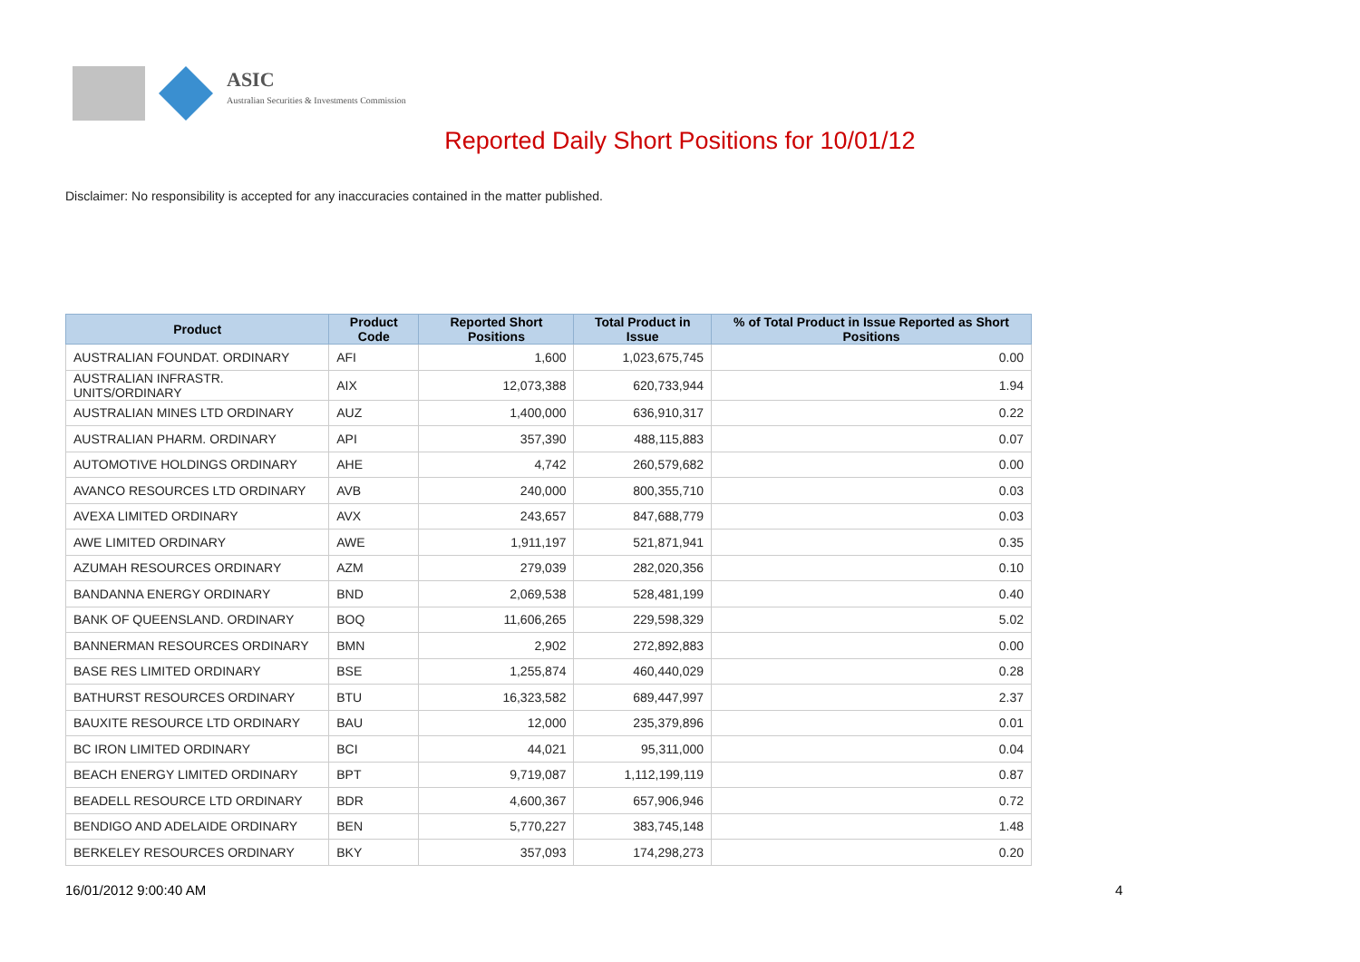ASIC
Australian Securities & Investments Commission
Reported Daily Short Positions for 10/01/12
Disclaimer: No responsibility is accepted for any inaccuracies contained in the matter published.
| Product | Product Code | Reported Short Positions | Total Product in Issue | % of Total Product in Issue Reported as Short Positions |
| --- | --- | --- | --- | --- |
| AUSTRALIAN FOUNDAT. ORDINARY | AFI | 1,600 | 1,023,675,745 | 0.00 |
| AUSTRALIAN INFRASTR. UNITS/ORDINARY | AIX | 12,073,388 | 620,733,944 | 1.94 |
| AUSTRALIAN MINES LTD ORDINARY | AUZ | 1,400,000 | 636,910,317 | 0.22 |
| AUSTRALIAN PHARM. ORDINARY | API | 357,390 | 488,115,883 | 0.07 |
| AUTOMOTIVE HOLDINGS ORDINARY | AHE | 4,742 | 260,579,682 | 0.00 |
| AVANCO RESOURCES LTD ORDINARY | AVB | 240,000 | 800,355,710 | 0.03 |
| AVEXA LIMITED ORDINARY | AVX | 243,657 | 847,688,779 | 0.03 |
| AWE LIMITED ORDINARY | AWE | 1,911,197 | 521,871,941 | 0.35 |
| AZUMAH RESOURCES ORDINARY | AZM | 279,039 | 282,020,356 | 0.10 |
| BANDANNA ENERGY ORDINARY | BND | 2,069,538 | 528,481,199 | 0.40 |
| BANK OF QUEENSLAND. ORDINARY | BOQ | 11,606,265 | 229,598,329 | 5.02 |
| BANNERMAN RESOURCES ORDINARY | BMN | 2,902 | 272,892,883 | 0.00 |
| BASE RES LIMITED ORDINARY | BSE | 1,255,874 | 460,440,029 | 0.28 |
| BATHURST RESOURCES ORDINARY | BTU | 16,323,582 | 689,447,997 | 2.37 |
| BAUXITE RESOURCE LTD ORDINARY | BAU | 12,000 | 235,379,896 | 0.01 |
| BC IRON LIMITED ORDINARY | BCI | 44,021 | 95,311,000 | 0.04 |
| BEACH ENERGY LIMITED ORDINARY | BPT | 9,719,087 | 1,112,199,119 | 0.87 |
| BEADELL RESOURCE LTD ORDINARY | BDR | 4,600,367 | 657,906,946 | 0.72 |
| BENDIGO AND ADELAIDE ORDINARY | BEN | 5,770,227 | 383,745,148 | 1.48 |
| BERKELEY RESOURCES ORDINARY | BKY | 357,093 | 174,298,273 | 0.20 |
16/01/2012 9:00:40 AM 4